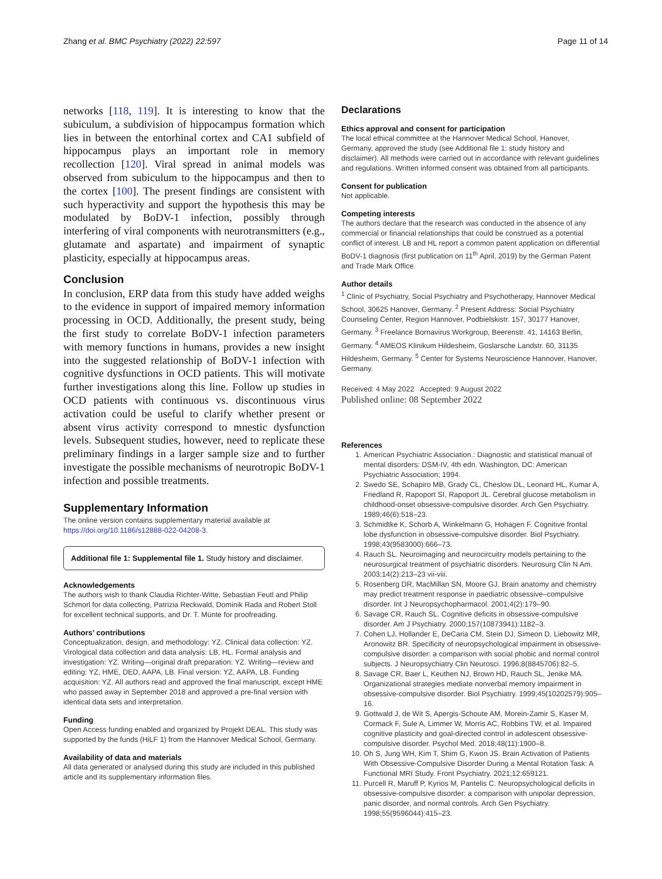Zhang et al. BMC Psychiatry (2022) 22:597 Page 11 of 14
networks [118, 119]. It is interesting to know that the subiculum, a subdivision of hippocampus formation which lies in between the entorhinal cortex and CA1 subfield of hippocampus plays an important role in memory recollection [120]. Viral spread in animal models was observed from subiculum to the hippocampus and then to the cortex [100]. The present findings are consistent with such hyperactivity and support the hypothesis this may be modulated by BoDV-1 infection, possibly through interfering of viral components with neurotransmitters (e.g., glutamate and aspartate) and impairment of synaptic plasticity, especially at hippocampus areas.
Conclusion
In conclusion, ERP data from this study have added weighs to the evidence in support of impaired memory information processing in OCD. Additionally, the present study, being the first study to correlate BoDV-1 infection parameters with memory functions in humans, provides a new insight into the suggested relationship of BoDV-1 infection with cognitive dysfunctions in OCD patients. This will motivate further investigations along this line. Follow up studies in OCD patients with continuous vs. discontinuous virus activation could be useful to clarify whether present or absent virus activity correspond to mnestic dysfunction levels. Subsequent studies, however, need to replicate these preliminary findings in a larger sample size and to further investigate the possible mechanisms of neurotropic BoDV-1 infection and possible treatments.
Supplementary Information
The online version contains supplementary material available at https://doi.org/10.1186/s12888-022-04208-3.
Additional file 1: Supplemental file 1. Study history and disclaimer.
Acknowledgements
The authors wish to thank Claudia Richter-Witte, Sebastian Feutl and Philip Schmorl for data collecting, Patrizia Reckwald, Dominik Rada and Robert Stoll for excellent technical supports, and Dr. T. Münte for proofreading.
Authors’ contributions
Conceptualization, design, and methodology: YZ. Clinical data collection: YZ. Virological data collection and data analysis: LB, HL. Formal analysis and investigation: YZ. Writing—original draft preparation: YZ. Writing—review and editing: YZ, HME, DED, AAPA, LB. Final version: YZ, AAPA, LB. Funding acquisition: YZ. All authors read and approved the final manuscript, except HME who passed away in September 2018 and approved a pre-final version with identical data sets and interpretation.
Funding
Open Access funding enabled and organized by Projekt DEAL. This study was supported by the funds (HiLF 1) from the Hannover Medical School, Germany.
Availability of data and materials
All data generated or analysed during this study are included in this published article and its supplementary information files.
Declarations
Ethics approval and consent for participation
The local ethical committee at the Hannover Medical School, Hanover, Germany, approved the study (see Additional file 1: study history and disclaimer). All methods were carried out in accordance with relevant guidelines and regulations. Written informed consent was obtained from all participants.
Consent for publication
Not applicable.
Competing interests
The authors declare that the research was conducted in the absence of any commercial or financial relationships that could be construed as a potential conflict of interest. LB and HL report a common patent application on differential BoDV-1 diagnosis (first publication on 11<sup>th</sup> April, 2019) by the German Patent and Trade Mark Office.
Author details
<sup>1</sup> Clinic of Psychiatry, Social Psychiatry and Psychotherapy, Hannover Medical School, 30625 Hanover, Germany. <sup>2</sup> Present Address: Social Psychiatry Counseling Center, Region Hannover, Podbielskistr. 157, 30177 Hanover, Germany. <sup>3</sup> Freelance Bornavirus Workgroup, Beerenstr. 41, 14163 Berlin, Germany. <sup>4</sup> AMEOS Klinikum Hildesheim, Goslarsche Landstr. 60, 31135 Hildesheim, Germany. <sup>5</sup> Center for Systems Neuroscience Hannover, Hanover, Germany.
Received: 4 May 2022 Accepted: 9 August 2022
Published online: 08 September 2022
References
1. American Psychiatric Association.: Diagnostic and statistical manual of mental disorders: DSM-IV, 4th edn. Washington, DC: American Psychiatric Association; 1994.
2. Swedo SE, Schapiro MB, Grady CL, Cheslow DL, Leonard HL, Kumar A, Friedland R, Rapoport SI, Rapoport JL. Cerebral glucose metabolism in childhood-onset obsessive-compulsive disorder. Arch Gen Psychiatry. 1989;46(6):518–23.
3. Schmidtke K, Schorb A, Winkelmann G, Hohagen F. Cognitive frontal lobe dysfunction in obsessive-compulsive disorder. Biol Psychiatry. 1998;43(9583000):666–73.
4. Rauch SL. Neuroimaging and neurocircuitry models pertaining to the neurosurgical treatment of psychiatric disorders. Neurosurg Clin N Am. 2003;14(2):213–23 vii-viii.
5. Rosenberg DR, MacMillan SN, Moore GJ. Brain anatomy and chemistry may predict treatment response in paediatric obsessive–compulsive disorder. Int J Neuropsychopharmacol. 2001;4(2):179–90.
6. Savage CR, Rauch SL. Cognitive deficits in obsessive-compulsive disorder. Am J Psychiatry. 2000;157(10873941):1182–3.
7. Cohen LJ, Hollander E, DeCaria CM, Stein DJ, Simeon D, Liebowitz MR, Aronowitz BR. Specificity of neuropsychological impairment in obsessive-compulsive disorder: a comparison with social phobic and normal control subjects. J Neuropsychiatry Clin Neurosci. 1996;8(8845706):82–5.
8. Savage CR, Baer L, Keuthen NJ, Brown HD, Rauch SL, Jenike MA. Organizational strategies mediate nonverbal memory impairment in obsessive-compulsive disorder. Biol Psychiatry. 1999;45(10202579):905–16.
9. Gottwald J, de Wit S, Apergis-Schoute AM, Morein-Zamir S, Kaser M, Cormack F, Sule A, Limmer W, Morris AC, Robbins TW, et al. Impaired cognitive plasticity and goal-directed control in adolescent obsessive-compulsive disorder. Psychol Med. 2018;48(11):1900–8.
10. Oh S, Jung WH, Kim T, Shim G, Kwon JS. Brain Activation of Patients With Obsessive-Compulsive Disorder During a Mental Rotation Task: A Functional MRI Study. Front Psychiatry. 2021;12:659121.
11. Purcell R, Maruff P, Kyrios M, Pantelis C. Neuropsychological deficits in obsessive-compulsive disorder: a comparison with unipolar depression, panic disorder, and normal controls. Arch Gen Psychiatry. 1998;55(9596044):415–23.